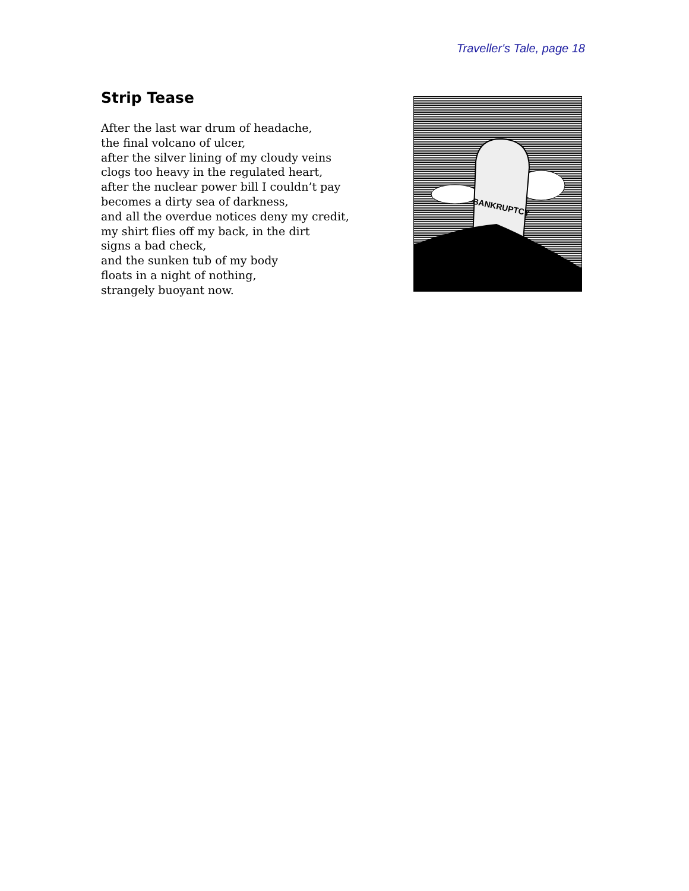Traveller's Tale, page 18
Strip Tease
After the last war drum of headache,
the final volcano of ulcer,
after the silver lining of my cloudy veins
clogs too heavy in the regulated heart,
after the nuclear power bill I couldn’t pay
becomes a dirty sea of darkness,
and all the overdue notices deny my credit,
my shirt flies off my back, in the dirt
signs a bad check,
and the sunken tub of my body
floats in a night of nothing,
strangely buoyant now.
BANKRUPTCY